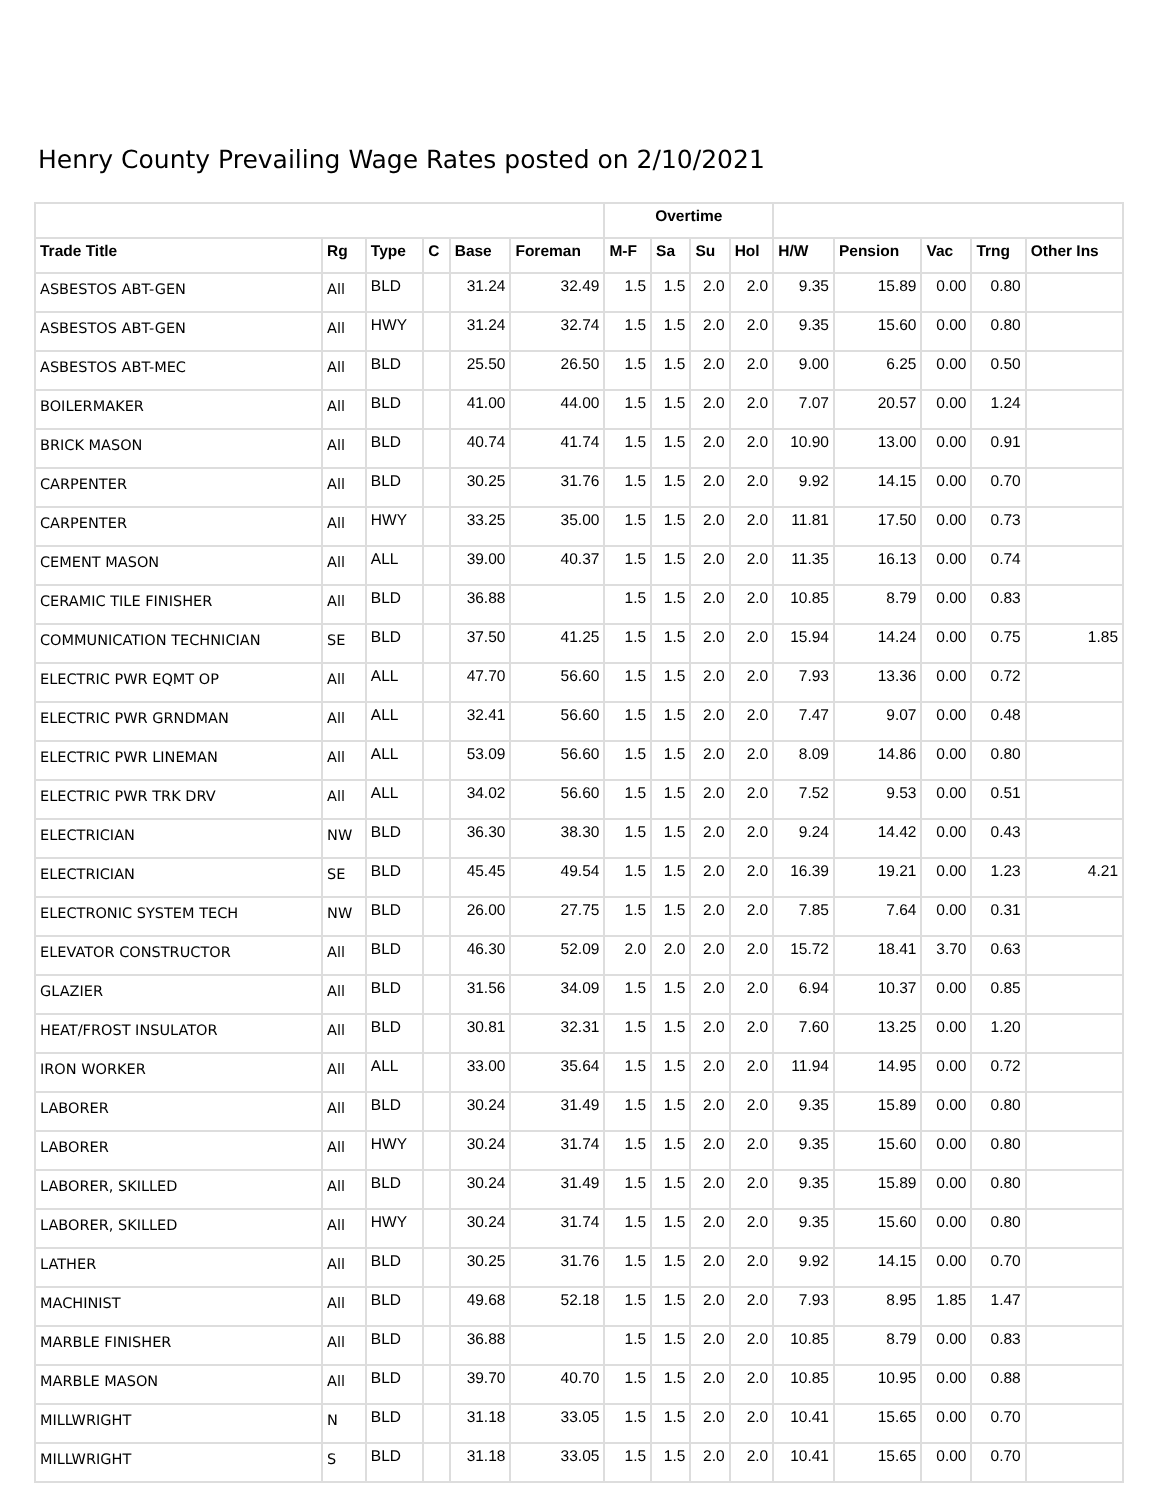Henry County Prevailing Wage Rates posted on 2/10/2021
| | | | | | | Overtime | | | | | | | | |
| --- | --- | --- | --- | --- | --- | --- | --- | --- | --- | --- | --- | --- | --- | --- |
| Trade Title | Rg | Type | C | Base | Foreman | M-F | Sa | Su | Hol | H/W | Pension | Vac | Trng | Other Ins |
| ASBESTOS ABT-GEN | All | BLD | | 31.24 | 32.49 | 1.5 | 1.5 | 2.0 | 2.0 | 9.35 | 15.89 | 0.00 | 0.80 | |
| ASBESTOS ABT-GEN | All | HWY | | 31.24 | 32.74 | 1.5 | 1.5 | 2.0 | 2.0 | 9.35 | 15.60 | 0.00 | 0.80 | |
| ASBESTOS ABT-MEC | All | BLD | | 25.50 | 26.50 | 1.5 | 1.5 | 2.0 | 2.0 | 9.00 | 6.25 | 0.00 | 0.50 | |
| BOILERMAKER | All | BLD | | 41.00 | 44.00 | 1.5 | 1.5 | 2.0 | 2.0 | 7.07 | 20.57 | 0.00 | 1.24 | |
| BRICK MASON | All | BLD | | 40.74 | 41.74 | 1.5 | 1.5 | 2.0 | 2.0 | 10.90 | 13.00 | 0.00 | 0.91 | |
| CARPENTER | All | BLD | | 30.25 | 31.76 | 1.5 | 1.5 | 2.0 | 2.0 | 9.92 | 14.15 | 0.00 | 0.70 | |
| CARPENTER | All | HWY | | 33.25 | 35.00 | 1.5 | 1.5 | 2.0 | 2.0 | 11.81 | 17.50 | 0.00 | 0.73 | |
| CEMENT MASON | All | ALL | | 39.00 | 40.37 | 1.5 | 1.5 | 2.0 | 2.0 | 11.35 | 16.13 | 0.00 | 0.74 | |
| CERAMIC TILE FINISHER | All | BLD | | 36.88 | | 1.5 | 1.5 | 2.0 | 2.0 | 10.85 | 8.79 | 0.00 | 0.83 | |
| COMMUNICATION TECHNICIAN | SE | BLD | | 37.50 | 41.25 | 1.5 | 1.5 | 2.0 | 2.0 | 15.94 | 14.24 | 0.00 | 0.75 | 1.85 |
| ELECTRIC PWR EQMT OP | All | ALL | | 47.70 | 56.60 | 1.5 | 1.5 | 2.0 | 2.0 | 7.93 | 13.36 | 0.00 | 0.72 | |
| ELECTRIC PWR GRNDMAN | All | ALL | | 32.41 | 56.60 | 1.5 | 1.5 | 2.0 | 2.0 | 7.47 | 9.07 | 0.00 | 0.48 | |
| ELECTRIC PWR LINEMAN | All | ALL | | 53.09 | 56.60 | 1.5 | 1.5 | 2.0 | 2.0 | 8.09 | 14.86 | 0.00 | 0.80 | |
| ELECTRIC PWR TRK DRV | All | ALL | | 34.02 | 56.60 | 1.5 | 1.5 | 2.0 | 2.0 | 7.52 | 9.53 | 0.00 | 0.51 | |
| ELECTRICIAN | NW | BLD | | 36.30 | 38.30 | 1.5 | 1.5 | 2.0 | 2.0 | 9.24 | 14.42 | 0.00 | 0.43 | |
| ELECTRICIAN | SE | BLD | | 45.45 | 49.54 | 1.5 | 1.5 | 2.0 | 2.0 | 16.39 | 19.21 | 0.00 | 1.23 | 4.21 |
| ELECTRONIC SYSTEM TECH | NW | BLD | | 26.00 | 27.75 | 1.5 | 1.5 | 2.0 | 2.0 | 7.85 | 7.64 | 0.00 | 0.31 | |
| ELEVATOR CONSTRUCTOR | All | BLD | | 46.30 | 52.09 | 2.0 | 2.0 | 2.0 | 2.0 | 15.72 | 18.41 | 3.70 | 0.63 | |
| GLAZIER | All | BLD | | 31.56 | 34.09 | 1.5 | 1.5 | 2.0 | 2.0 | 6.94 | 10.37 | 0.00 | 0.85 | |
| HEAT/FROST INSULATOR | All | BLD | | 30.81 | 32.31 | 1.5 | 1.5 | 2.0 | 2.0 | 7.60 | 13.25 | 0.00 | 1.20 | |
| IRON WORKER | All | ALL | | 33.00 | 35.64 | 1.5 | 1.5 | 2.0 | 2.0 | 11.94 | 14.95 | 0.00 | 0.72 | |
| LABORER | All | BLD | | 30.24 | 31.49 | 1.5 | 1.5 | 2.0 | 2.0 | 9.35 | 15.89 | 0.00 | 0.80 | |
| LABORER | All | HWY | | 30.24 | 31.74 | 1.5 | 1.5 | 2.0 | 2.0 | 9.35 | 15.60 | 0.00 | 0.80 | |
| LABORER, SKILLED | All | BLD | | 30.24 | 31.49 | 1.5 | 1.5 | 2.0 | 2.0 | 9.35 | 15.89 | 0.00 | 0.80 | |
| LABORER, SKILLED | All | HWY | | 30.24 | 31.74 | 1.5 | 1.5 | 2.0 | 2.0 | 9.35 | 15.60 | 0.00 | 0.80 | |
| LATHER | All | BLD | | 30.25 | 31.76 | 1.5 | 1.5 | 2.0 | 2.0 | 9.92 | 14.15 | 0.00 | 0.70 | |
| MACHINIST | All | BLD | | 49.68 | 52.18 | 1.5 | 1.5 | 2.0 | 2.0 | 7.93 | 8.95 | 1.85 | 1.47 | |
| MARBLE FINISHER | All | BLD | | 36.88 | | 1.5 | 1.5 | 2.0 | 2.0 | 10.85 | 8.79 | 0.00 | 0.83 | |
| MARBLE MASON | All | BLD | | 39.70 | 40.70 | 1.5 | 1.5 | 2.0 | 2.0 | 10.85 | 10.95 | 0.00 | 0.88 | |
| MILLWRIGHT | N | BLD | | 31.18 | 33.05 | 1.5 | 1.5 | 2.0 | 2.0 | 10.41 | 15.65 | 0.00 | 0.70 | |
| MILLWRIGHT | S | BLD | | 31.18 | 33.05 | 1.5 | 1.5 | 2.0 | 2.0 | 10.41 | 15.65 | 0.00 | 0.70 | |